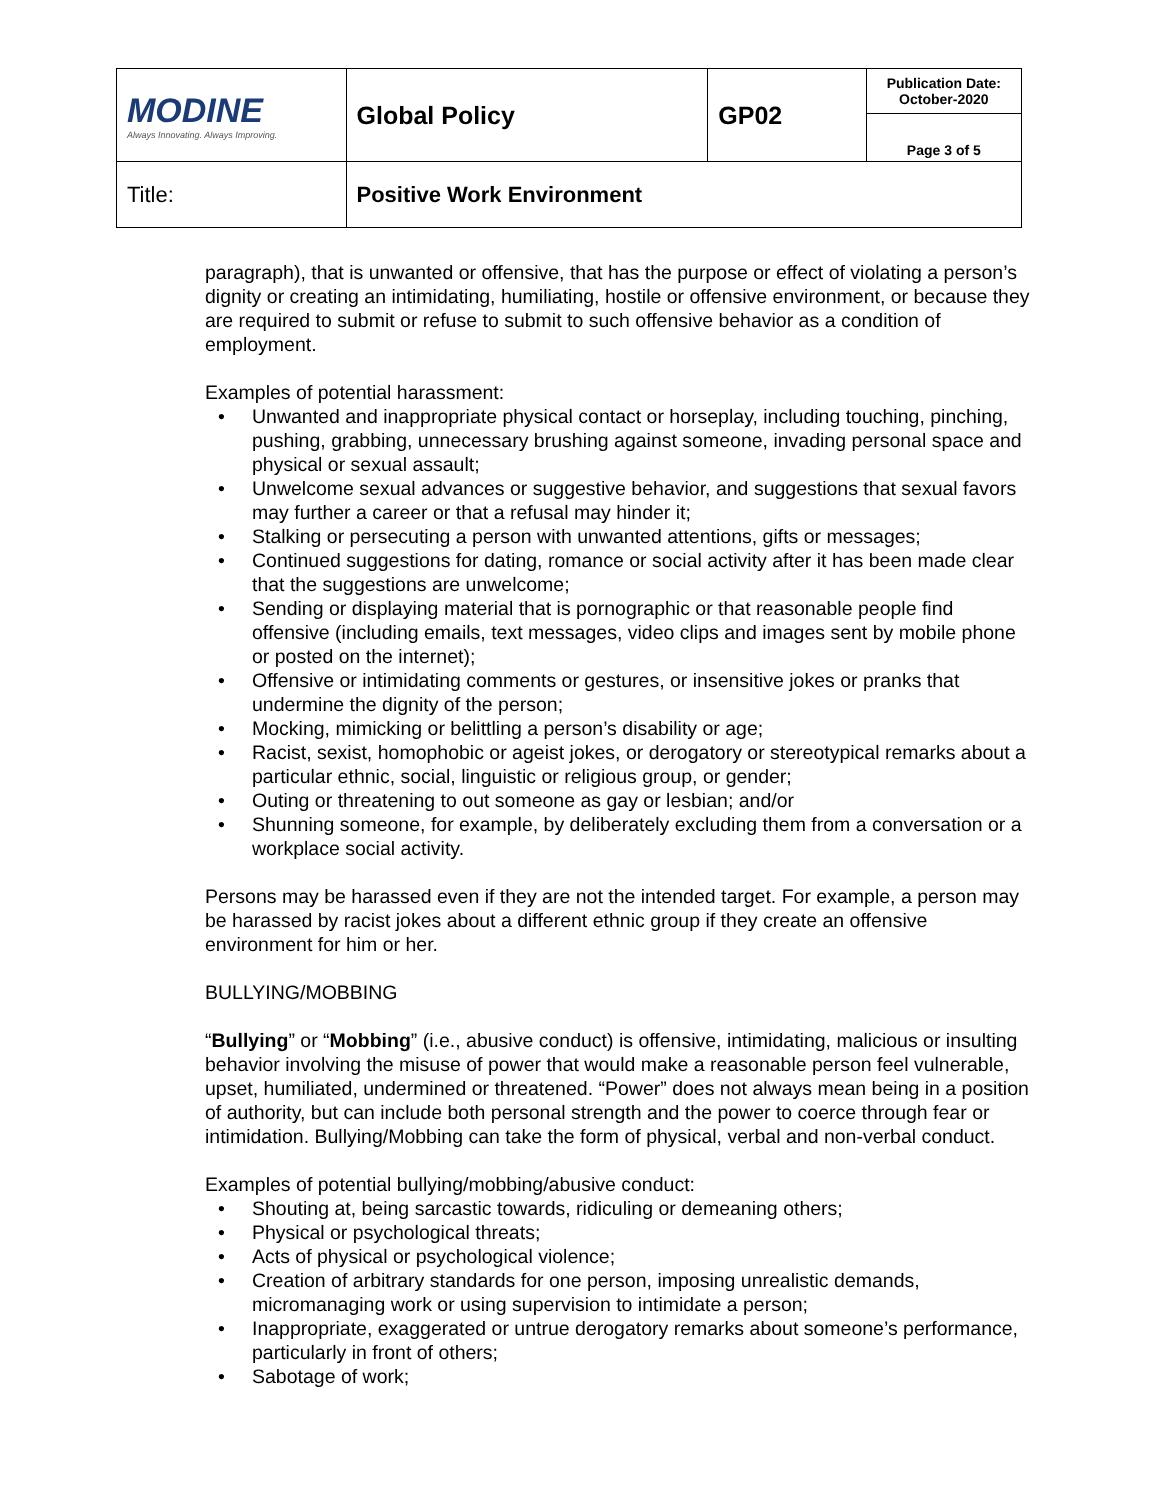| MODINE Always Innovating. Always Improving. | Global Policy | GP02 | Publication Date: October-2020 |
| | | | Page 3 of 5 |
| Title: | Positive Work Environment | | |
paragraph), that is unwanted or offensive, that has the purpose or effect of violating a person’s dignity or creating an intimidating, humiliating, hostile or offensive environment, or because they are required to submit or refuse to submit to such offensive behavior as a condition of employment.
Examples of potential harassment:
• Unwanted and inappropriate physical contact or horseplay, including touching, pinching, pushing, grabbing, unnecessary brushing against someone, invading personal space and physical or sexual assault;
• Unwelcome sexual advances or suggestive behavior, and suggestions that sexual favors may further a career or that a refusal may hinder it;
• Stalking or persecuting a person with unwanted attentions, gifts or messages;
• Continued suggestions for dating, romance or social activity after it has been made clear that the suggestions are unwelcome;
• Sending or displaying material that is pornographic or that reasonable people find offensive (including emails, text messages, video clips and images sent by mobile phone or posted on the internet);
• Offensive or intimidating comments or gestures, or insensitive jokes or pranks that undermine the dignity of the person;
• Mocking, mimicking or belittling a person’s disability or age;
• Racist, sexist, homophobic or ageist jokes, or derogatory or stereotypical remarks about a particular ethnic, social, linguistic or religious group, or gender;
• Outing or threatening to out someone as gay or lesbian; and/or
• Shunning someone, for example, by deliberately excluding them from a conversation or a workplace social activity.
Persons may be harassed even if they are not the intended target. For example, a person may be harassed by racist jokes about a different ethnic group if they create an offensive environment for him or her.
BULLYING/MOBBING
“Bullying” or “Mobbing” (i.e., abusive conduct) is offensive, intimidating, malicious or insulting behavior involving the misuse of power that would make a reasonable person feel vulnerable, upset, humiliated, undermined or threatened. “Power” does not always mean being in a position of authority, but can include both personal strength and the power to coerce through fear or intimidation. Bullying/Mobbing can take the form of physical, verbal and non-verbal conduct.
Examples of potential bullying/mobbing/abusive conduct:
• Shouting at, being sarcastic towards, ridiculing or demeaning others;
• Physical or psychological threats;
• Acts of physical or psychological violence;
• Creation of arbitrary standards for one person, imposing unrealistic demands, micromanaging work or using supervision to intimidate a person;
• Inappropriate, exaggerated or untrue derogatory remarks about someone’s performance, particularly in front of others;
• Sabotage of work;